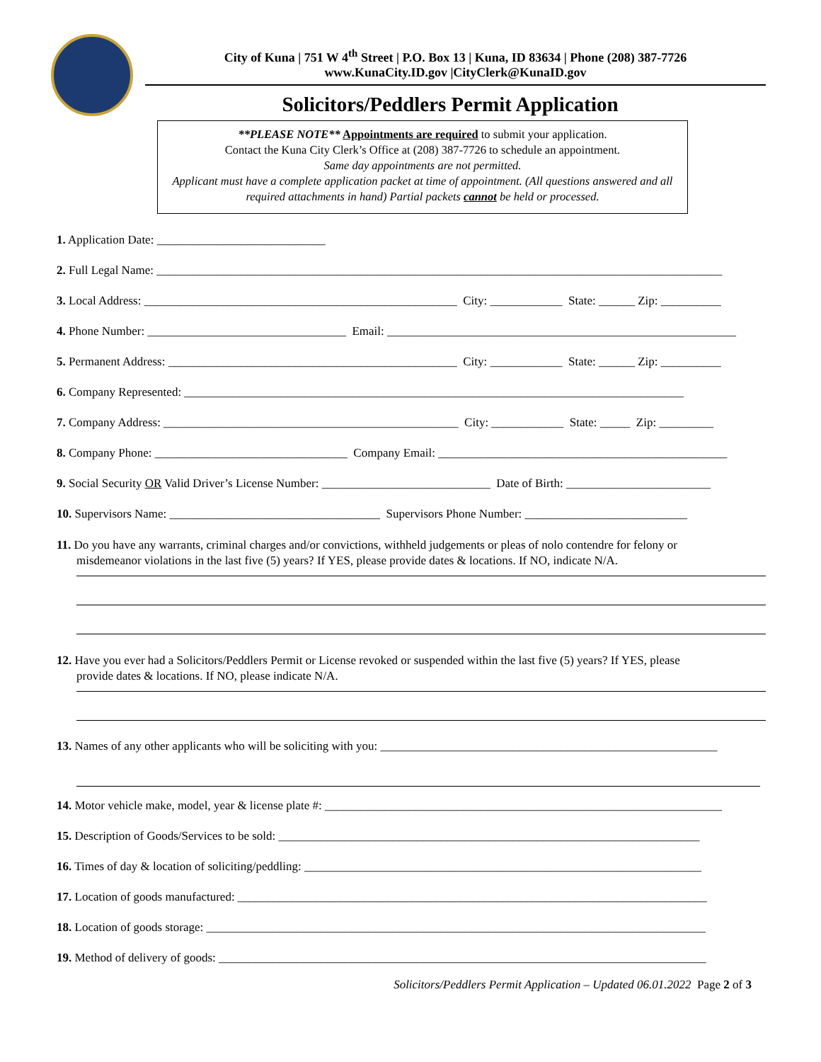City of Kuna | 751 W 4<sup>th</sup> Street | P.O. Box 13 | Kuna, ID 83634 | Phone (208) 387-7726
www.KunaCity.ID.gov |CityClerk@KunaID.gov
Solicitors/Peddlers Permit Application
**PLEASE NOTE** Appointments are required to submit your application.
Contact the Kuna City Clerk’s Office at (208) 387-7726 to schedule an appointment.
Same day appointments are not permitted.
Applicant must have a complete application packet at time of appointment. (All questions answered and all required attachments in hand) Partial packets cannot be held or processed.
1. Application Date: ____________________________
2. Full Legal Name: ______________________________________________________________________________________________
3. Local Address: ____________________________________________________ City: ____________ State: ______ Zip: __________
4. Phone Number: _________________________________ Email: __________________________________________________________
5. Permanent Address: ________________________________________________ City: ____________ State: ______ Zip: __________
6. Company Represented: ___________________________________________________________________________________
7. Company Address: _________________________________________________ City: ____________ State: _____ Zip: _________
8. Company Phone: ________________________________ Company Email: ________________________________________________
9. Social Security OR Valid Driver’s License Number: ____________________________ Date of Birth: ________________________
10. Supervisors Name: ___________________________________ Supervisors Phone Number: ___________________________
11. Do you have any warrants, criminal charges and/or convictions, withheld judgements or pleas of nolo contendre for felony or
misdemeanor violations in the last five (5) years? If YES, please provide dates & locations. If NO, indicate N/A.
12. Have you ever had a Solicitors/Peddlers Permit or License revoked or suspended within the last five (5) years? If YES, please
provide dates & locations. If NO, please indicate N/A.
13. Names of any other applicants who will be soliciting with you: ________________________________________________________
14. Motor vehicle make, model, year & license plate #: __________________________________________________________________
15. Description of Goods/Services to be sold: ______________________________________________________________________
16. Times of day & location of soliciting/peddling: __________________________________________________________________
17. Location of goods manufactured: ______________________________________________________________________________
18. Location of goods storage: ___________________________________________________________________________________
19. Method of delivery of goods: _________________________________________________________________________________
Solicitors/Peddlers Permit Application – Updated 06.01.2022 Page 2 of 3